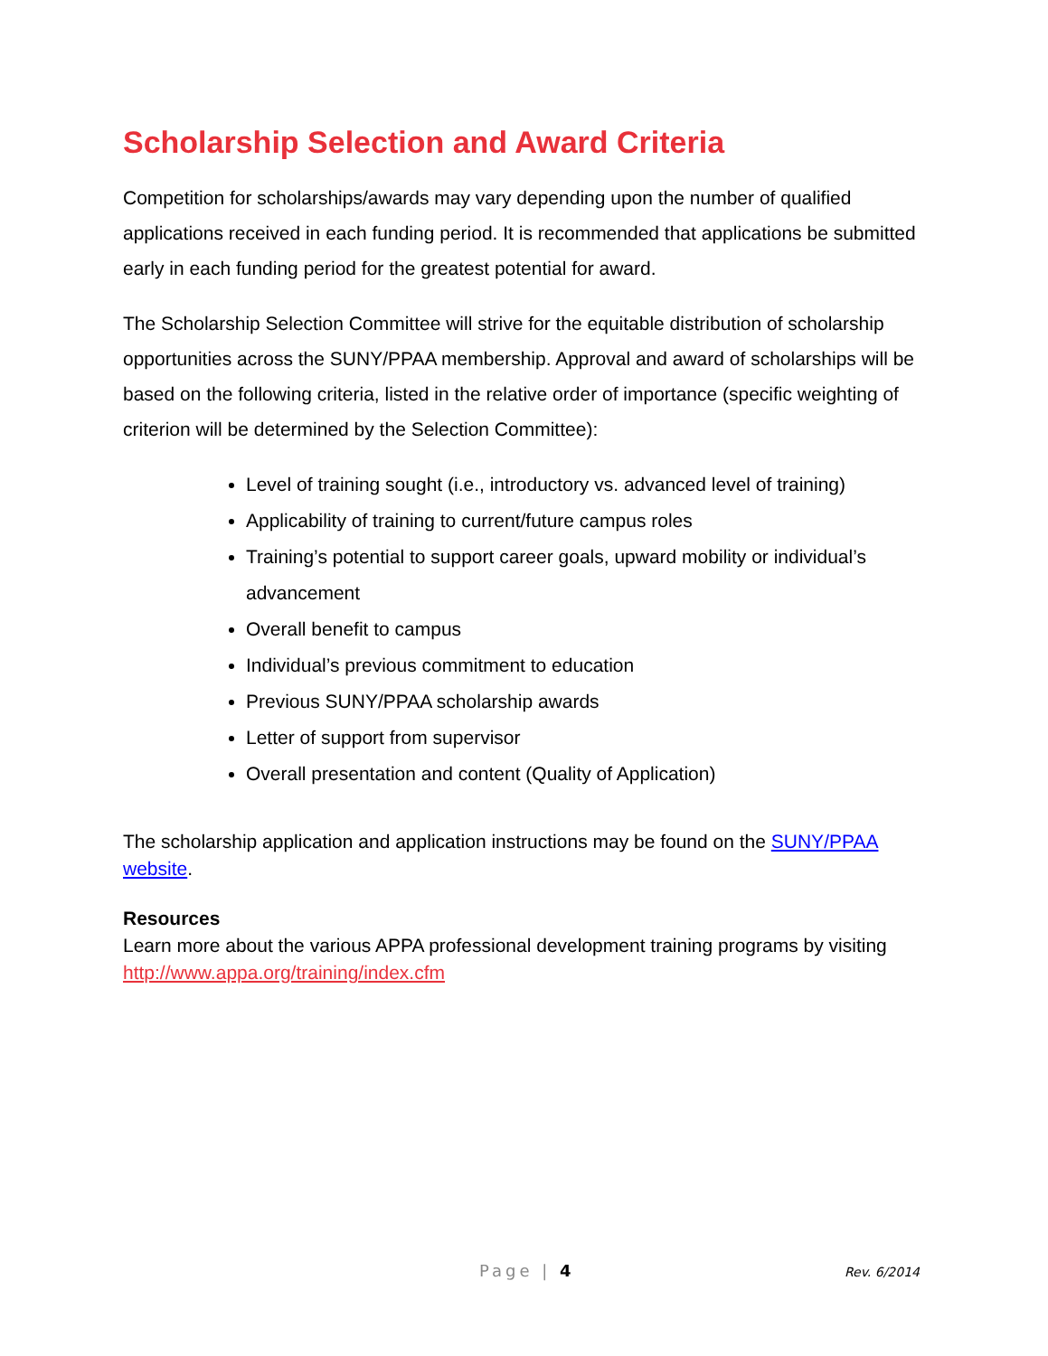Scholarship Selection and Award Criteria
Competition for scholarships/awards may vary depending upon the number of qualified applications received in each funding period. It is recommended that applications be submitted early in each funding period for the greatest potential for award.
The Scholarship Selection Committee will strive for the equitable distribution of scholarship opportunities across the SUNY/PPAA membership. Approval and award of scholarships will be based on the following criteria, listed in the relative order of importance (specific weighting of criterion will be determined by the Selection Committee):
Level of training sought (i.e., introductory vs. advanced level of training)
Applicability of training to current/future campus roles
Training’s potential to support career goals, upward mobility or individual’s advancement
Overall benefit to campus
Individual’s previous commitment to education
Previous SUNY/PPAA scholarship awards
Letter of support from supervisor
Overall presentation and content (Quality of Application)
The scholarship application and application instructions may be found on the SUNY/PPAA website.
Resources
Learn more about the various APPA professional development training programs by visiting http://www.appa.org/training/index.cfm
Page | 4 Rev. 6/2014